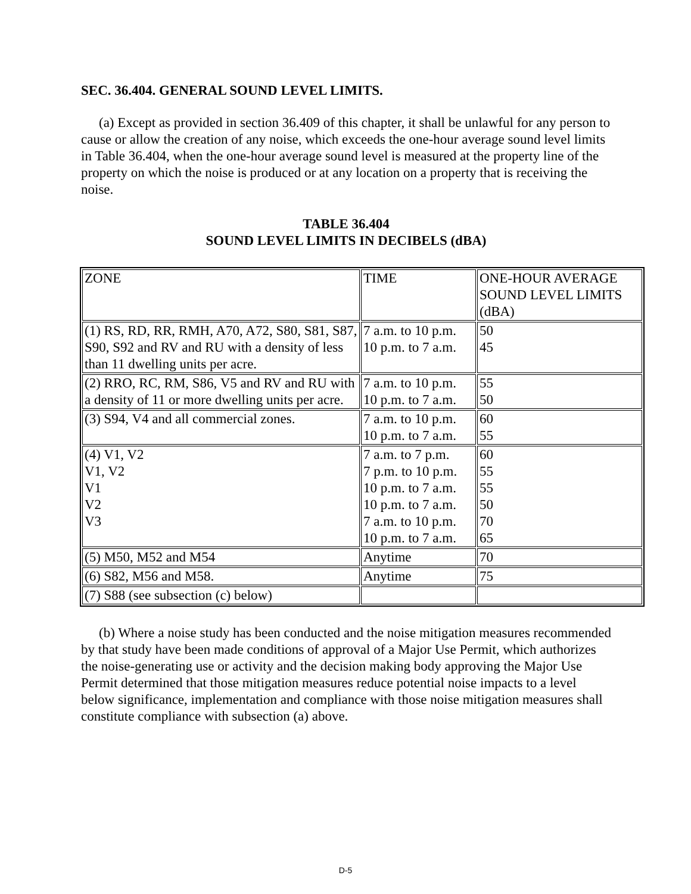SEC. 36.404. GENERAL SOUND LEVEL LIMITS.
(a) Except as provided in section 36.409 of this chapter, it shall be unlawful for any person to cause or allow the creation of any noise, which exceeds the one-hour average sound level limits in Table 36.404, when the one-hour average sound level is measured at the property line of the property on which the noise is produced or at any location on a property that is receiving the noise.
TABLE 36.404
SOUND LEVEL LIMITS IN DECIBELS (dBA)
| ZONE | TIME | ONE-HOUR AVERAGE SOUND LEVEL LIMITS (dBA) |
| (1) RS, RD, RR, RMH, A70, A72, S80, S81, S87, S90, S92 and RV and RU with a density of less than 11 dwelling units per acre. | 7 a.m. to 10 p.m. 10 p.m. to 7 a.m. | 50 45 |
| (2) RRO, RC, RM, S86, V5 and RV and RU with a density of 11 or more dwelling units per acre. | 7 a.m. to 10 p.m. 10 p.m. to 7 a.m. | 55 50 |
| (3) S94, V4 and all commercial zones. | 7 a.m. to 10 p.m. 10 p.m. to 7 a.m. | 60 55 |
| (4) V1, V2 V1, V2 V1 V2 V3 | 7 a.m. to 7 p.m. 7 p.m. to 10 p.m. 10 p.m. to 7 a.m. 10 p.m. to 7 a.m. 7 a.m. to 10 p.m. 10 p.m. to 7 a.m. | 60 55 55 50 70 65 |
| (5) M50, M52 and M54 | Anytime | 70 |
| (6) S82, M56 and M58. | Anytime | 75 |
| (7) S88 (see subsection (c) below) | | |
(b) Where a noise study has been conducted and the noise mitigation measures recommended by that study have been made conditions of approval of a Major Use Permit, which authorizes the noise-generating use or activity and the decision making body approving the Major Use Permit determined that those mitigation measures reduce potential noise impacts to a level below significance, implementation and compliance with those noise mitigation measures shall constitute compliance with subsection (a) above.
D-5